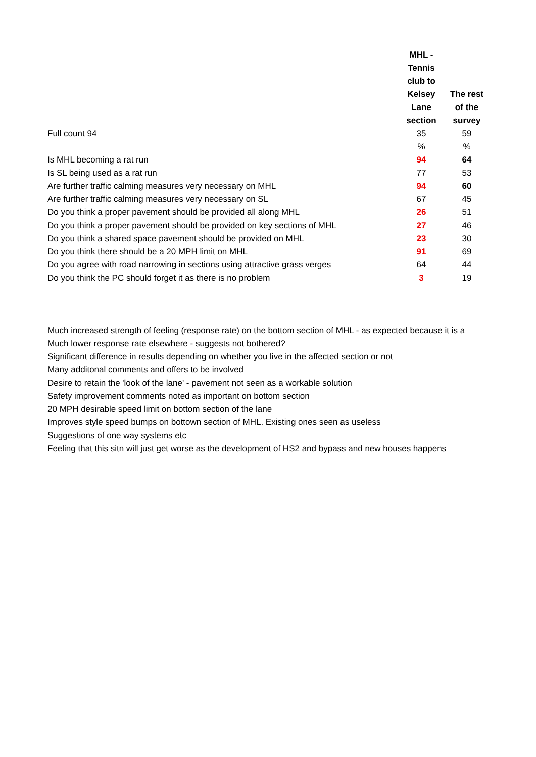| | MHL - Tennis club to Kelsey Lane section | The rest of the survey |
| --- | --- | --- |
| Full count 94 | 35 | 59 |
| | % | % |
| Is MHL becoming a rat run | 94 | 64 |
| Is SL being used as a rat run | 77 | 53 |
| Are further traffic calming measures very necessary on MHL | 94 | 60 |
| Are further traffic calming measures very necessary on SL | 67 | 45 |
| Do you think a proper pavement should be provided all along MHL | 26 | 51 |
| Do you think a proper pavement should be provided on key sections of MHL | 27 | 46 |
| Do you think a shared space pavement should be provided on MHL | 23 | 30 |
| Do you think there should be a 20 MPH limit on MHL | 91 | 69 |
| Do you agree with road narrowing in sections using attractive grass verges | 64 | 44 |
| Do you think the PC should forget it as there is no problem | 3 | 19 |
Much increased strength of feeling (response rate) on the bottom section of MHL - as expected because it is a
Much lower response rate elsewhere - suggests not bothered?
Significant difference in results depending on whether you live in the affected section or not
Many additonal comments and offers to be involved
Desire to retain the 'look of the lane' - pavement not seen as a workable solution
Safety improvement comments noted as important on bottom section
20 MPH desirable speed limit on bottom section of the lane
Improves style speed bumps on bottown section of MHL. Existing ones seen as useless
Suggestions of one way systems etc
Feeling that this sitn will just get worse as the development of HS2 and bypass and new houses happens